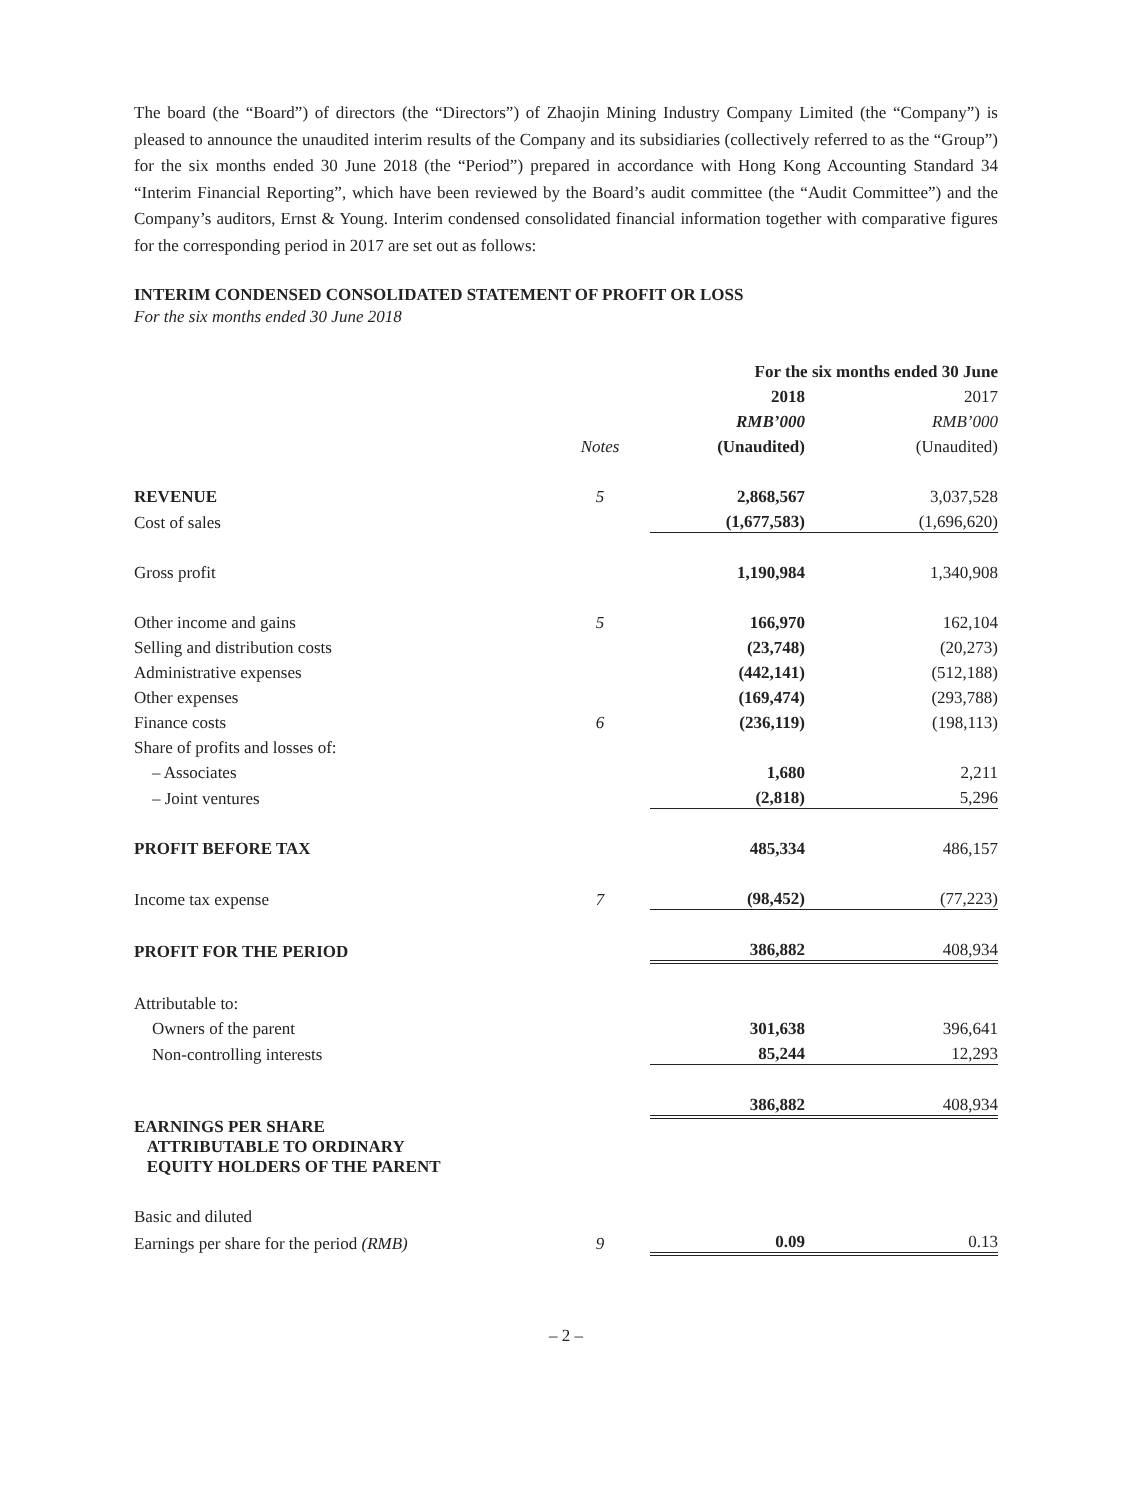The board (the “Board”) of directors (the “Directors”) of Zhaojin Mining Industry Company Limited (the “Company”) is pleased to announce the unaudited interim results of the Company and its subsidiaries (collectively referred to as the “Group”) for the six months ended 30 June 2018 (the “Period”) prepared in accordance with Hong Kong Accounting Standard 34 “Interim Financial Reporting”, which have been reviewed by the Board’s audit committee (the “Audit Committee”) and the Company’s auditors, Ernst & Young. Interim condensed consolidated financial information together with comparative figures for the corresponding period in 2017 are set out as follows:
INTERIM CONDENSED CONSOLIDATED STATEMENT OF PROFIT OR LOSS
For the six months ended 30 June 2018
| | | For the six months ended 30 June | |
| --- | --- | --- | --- |
| | | 2018 | 2017 |
| | | RMB’000 | RMB’000 |
| | Notes | (Unaudited) | (Unaudited) |
| REVENUE | 5 | 2,868,567 | 3,037,528 |
| Cost of sales | | (1,677,583) | (1,696,620) |
| Gross profit | | 1,190,984 | 1,340,908 |
| Other income and gains | 5 | 166,970 | 162,104 |
| Selling and distribution costs | | (23,748) | (20,273) |
| Administrative expenses | | (442,141) | (512,188) |
| Other expenses | | (169,474) | (293,788) |
| Finance costs | 6 | (236,119) | (198,113) |
| Share of profits and losses of: | | | |
| – Associates | | 1,680 | 2,211 |
| – Joint ventures | | (2,818) | 5,296 |
| PROFIT BEFORE TAX | | 485,334 | 486,157 |
| Income tax expense | 7 | (98,452) | (77,223) |
| PROFIT FOR THE PERIOD | | 386,882 | 408,934 |
| Attributable to: | | | |
| Owners of the parent | | 301,638 | 396,641 |
| Non-controlling interests | | 85,244 | 12,293 |
| | | 386,882 | 408,934 |
| EARNINGS PER SHARE ATTRIBUTABLE TO ORDINARY EQUITY HOLDERS OF THE PARENT | | | |
| Basic and diluted | | | |
| Earnings per share for the period (RMB) | 9 | 0.09 | 0.13 |
– 2 –